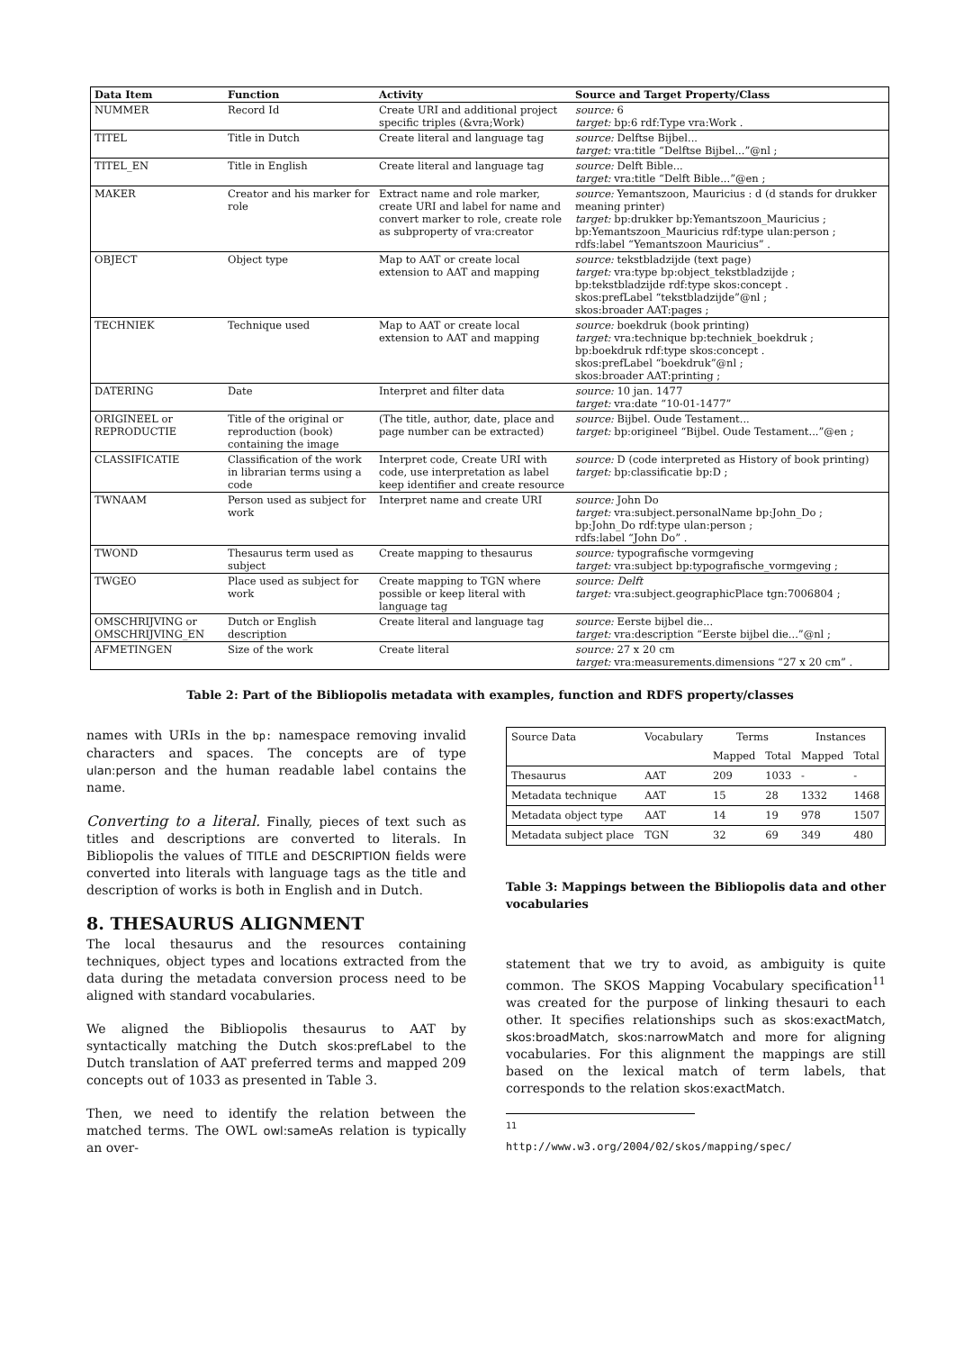| Data Item | Function | Activity | Source and Target Property/Class |
| --- | --- | --- | --- |
| NUMMER | Record Id | Create URI and additional project specific triples (&vra;Work) | source: 6 target: bp:6 rdf:Type vra:Work . |
| TITEL | Title in Dutch | Create literal and language tag | source: Delftse Bijbel... target: vra:title “Delftse Bijbel...”@nl ; |
| TITEL_EN | Title in English | Create literal and language tag | source: Delft Bible... target: vra:title “Delft Bible...”@en ; |
| MAKER | Creator and his marker for role | Extract name and role marker, create URI and label for name and convert marker to role, create role as subproperty of vra:creator | source: Yemantszoon, Mauricius : d (d stands for drukker meaning printer) target: bp:drukker bp:Yemantszoon_Mauricius ; bp:Yemantszoon_Mauricius rdf:type ulan:person ; rdfs:label “Yemantszoon Mauricius” . |
| OBJECT | Object type | Map to AAT or create local extension to AAT and mapping | source: tekstbladzijde (text page) target: vra:type bp:object_tekstbladzijde ; bp:tekstbladzijde rdf:type skos:concept . skos:prefLabel “tekstbladzijde”@nl ; skos:broader AAT:pages ; |
| TECHNIEK | Technique used | Map to AAT or create local extension to AAT and mapping | source: boekdruk (book printing) target: vra:technique bp:techniek_boekdruk ; bp:boekdruk rdf:type skos:concept . skos:prefLabel “boekdruk”@nl ; skos:broader AAT:printing ; |
| DATERING | Date | Interpret and filter data | source: 10 jan. 1477 target: vra:date “10-01-1477” |
| ORIGINEEL or REPRODUCTIE | Title of the original or reproduction (book) containing the image | (The title, author, date, place and page number can be extracted) | source: Bijbel. Oude Testament... target: bp:origineel “Bijbel. Oude Testament...”@en ; |
| CLASSIFICATIE | Classification of the work in librarian terms using a code | Interpret code, Create URI with code, use interpretation as label keep identifier and create resource | source: D (code interpreted as History of book printing) target: bp:classificatie bp:D ; |
| TWNAAM | Person used as subject for work | Interpret name and create URI | source: John Do target: vra:subject.personalName bp:John_Do ; bp:John_Do rdf:type ulan:person ; rdfs:label “John Do” . |
| TWOND | Thesaurus term used as subject | Create mapping to thesaurus | source: typografische vormgeving target: vra:subject bp:typografische_vormgeving ; |
| TWGEO | Place used as subject for work | Create mapping to TGN where possible or keep literal with language tag | source: Delft target: vra:subject.geographicPlace tgn:7006804 ; |
| OMSCHRIJVING or OMSCHRIJVING_EN | Dutch or English description | Create literal and language tag | source: Eerste bijbel die... target: vra:description “Eerste bijbel die...”@nl ; |
| AFMETINGEN | Size of the work | Create literal | source: 27 x 20 cm target: vra:measurements.dimensions “27 x 20 cm” . |
Table 2: Part of the Bibliopolis metadata with examples, function and RDFS property/classes
names with URIs in the bp: namespace removing invalid characters and spaces. The concepts are of type ulan:person and the human readable label contains the name.
Converting to a literal. Finally, pieces of text such as titles and descriptions are converted to literals. In Bibliopolis the values of TITLE and DESCRIPTION fields were converted into literals with language tags as the title and description of works is both in English and in Dutch.
8. THESAURUS ALIGNMENT
The local thesaurus and the resources containing techniques, object types and locations extracted from the data during the metadata conversion process need to be aligned with standard vocabularies.
We aligned the Bibliopolis thesaurus to AAT by syntactically matching the Dutch skos:prefLabel to the Dutch translation of AAT preferred terms and mapped 209 concepts out of 1033 as presented in Table 3.
Then, we need to identify the relation between the matched terms. The OWL owl:sameAs relation is typically an over-
| Source Data | Vocabulary | Terms | | Instances | |
| | | Mapped | Total | Mapped | Total |
| Thesaurus | AAT | 209 | 1033 | - | - |
| Metadata technique | AAT | 15 | 28 | 1332 | 1468 |
| Metadata object type | AAT | 14 | 19 | 978 | 1507 |
| Metadata subject place | TGN | 32 | 69 | 349 | 480 |
Table 3: Mappings between the Bibliopolis data and other vocabularies
statement that we try to avoid, as ambiguity is quite common. The SKOS Mapping Vocabulary specification<sup>11</sup> was created for the purpose of linking thesauri to each other. It specifies relationships such as skos:exactMatch, skos:broadMatch, skos:narrowMatch and more for aligning vocabularies. For this alignment the mappings are still based on the lexical match of term labels, that corresponds to the relation skos:exactMatch.
<sup>11</sup> http://www.w3.org/2004/02/skos/mapping/spec/